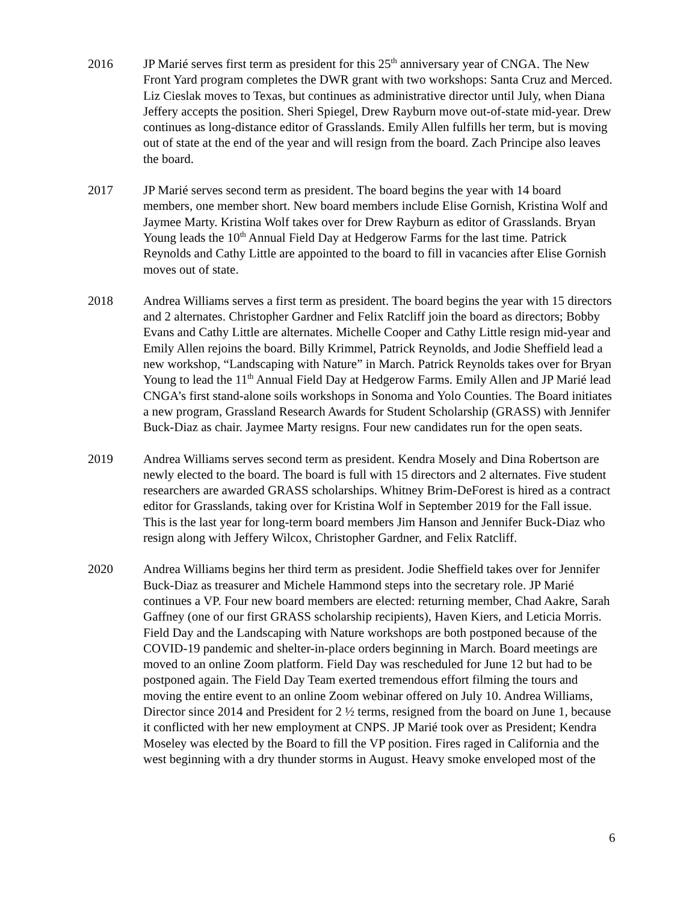2016 JP Marié serves first term as president for this 25<sup>th</sup> anniversary year of CNGA. The New Front Yard program completes the DWR grant with two workshops: Santa Cruz and Merced. Liz Cieslak moves to Texas, but continues as administrative director until July, when Diana Jeffery accepts the position. Sheri Spiegel, Drew Rayburn move out-of-state mid-year. Drew continues as long-distance editor of Grasslands. Emily Allen fulfills her term, but is moving out of state at the end of the year and will resign from the board. Zach Principe also leaves the board.
2017 JP Marié serves second term as president. The board begins the year with 14 board members, one member short. New board members include Elise Gornish, Kristina Wolf and Jaymee Marty. Kristina Wolf takes over for Drew Rayburn as editor of Grasslands. Bryan Young leads the 10<sup>th</sup> Annual Field Day at Hedgerow Farms for the last time. Patrick Reynolds and Cathy Little are appointed to the board to fill in vacancies after Elise Gornish moves out of state.
2018 Andrea Williams serves a first term as president. The board begins the year with 15 directors and 2 alternates. Christopher Gardner and Felix Ratcliff join the board as directors; Bobby Evans and Cathy Little are alternates. Michelle Cooper and Cathy Little resign mid-year and Emily Allen rejoins the board. Billy Krimmel, Patrick Reynolds, and Jodie Sheffield lead a new workshop, “Landscaping with Nature” in March. Patrick Reynolds takes over for Bryan Young to lead the 11<sup>th</sup> Annual Field Day at Hedgerow Farms. Emily Allen and JP Marié lead CNGA’s first stand-alone soils workshops in Sonoma and Yolo Counties. The Board initiates a new program, Grassland Research Awards for Student Scholarship (GRASS) with Jennifer Buck-Diaz as chair. Jaymee Marty resigns. Four new candidates run for the open seats.
2019 Andrea Williams serves second term as president. Kendra Mosely and Dina Robertson are newly elected to the board. The board is full with 15 directors and 2 alternates. Five student researchers are awarded GRASS scholarships. Whitney Brim-DeForest is hired as a contract editor for Grasslands, taking over for Kristina Wolf in September 2019 for the Fall issue. This is the last year for long-term board members Jim Hanson and Jennifer Buck-Diaz who resign along with Jeffery Wilcox, Christopher Gardner, and Felix Ratcliff.
2020 Andrea Williams begins her third term as president. Jodie Sheffield takes over for Jennifer Buck-Diaz as treasurer and Michele Hammond steps into the secretary role. JP Marié continues a VP. Four new board members are elected: returning member, Chad Aakre, Sarah Gaffney (one of our first GRASS scholarship recipients), Haven Kiers, and Leticia Morris. Field Day and the Landscaping with Nature workshops are both postponed because of the COVID-19 pandemic and shelter-in-place orders beginning in March. Board meetings are moved to an online Zoom platform. Field Day was rescheduled for June 12 but had to be postponed again. The Field Day Team exerted tremendous effort filming the tours and moving the entire event to an online Zoom webinar offered on July 10. Andrea Williams, Director since 2014 and President for 2 ½ terms, resigned from the board on June 1, because it conflicted with her new employment at CNPS. JP Marié took over as President; Kendra Moseley was elected by the Board to fill the VP position. Fires raged in California and the west beginning with a dry thunder storms in August. Heavy smoke enveloped most of the
6